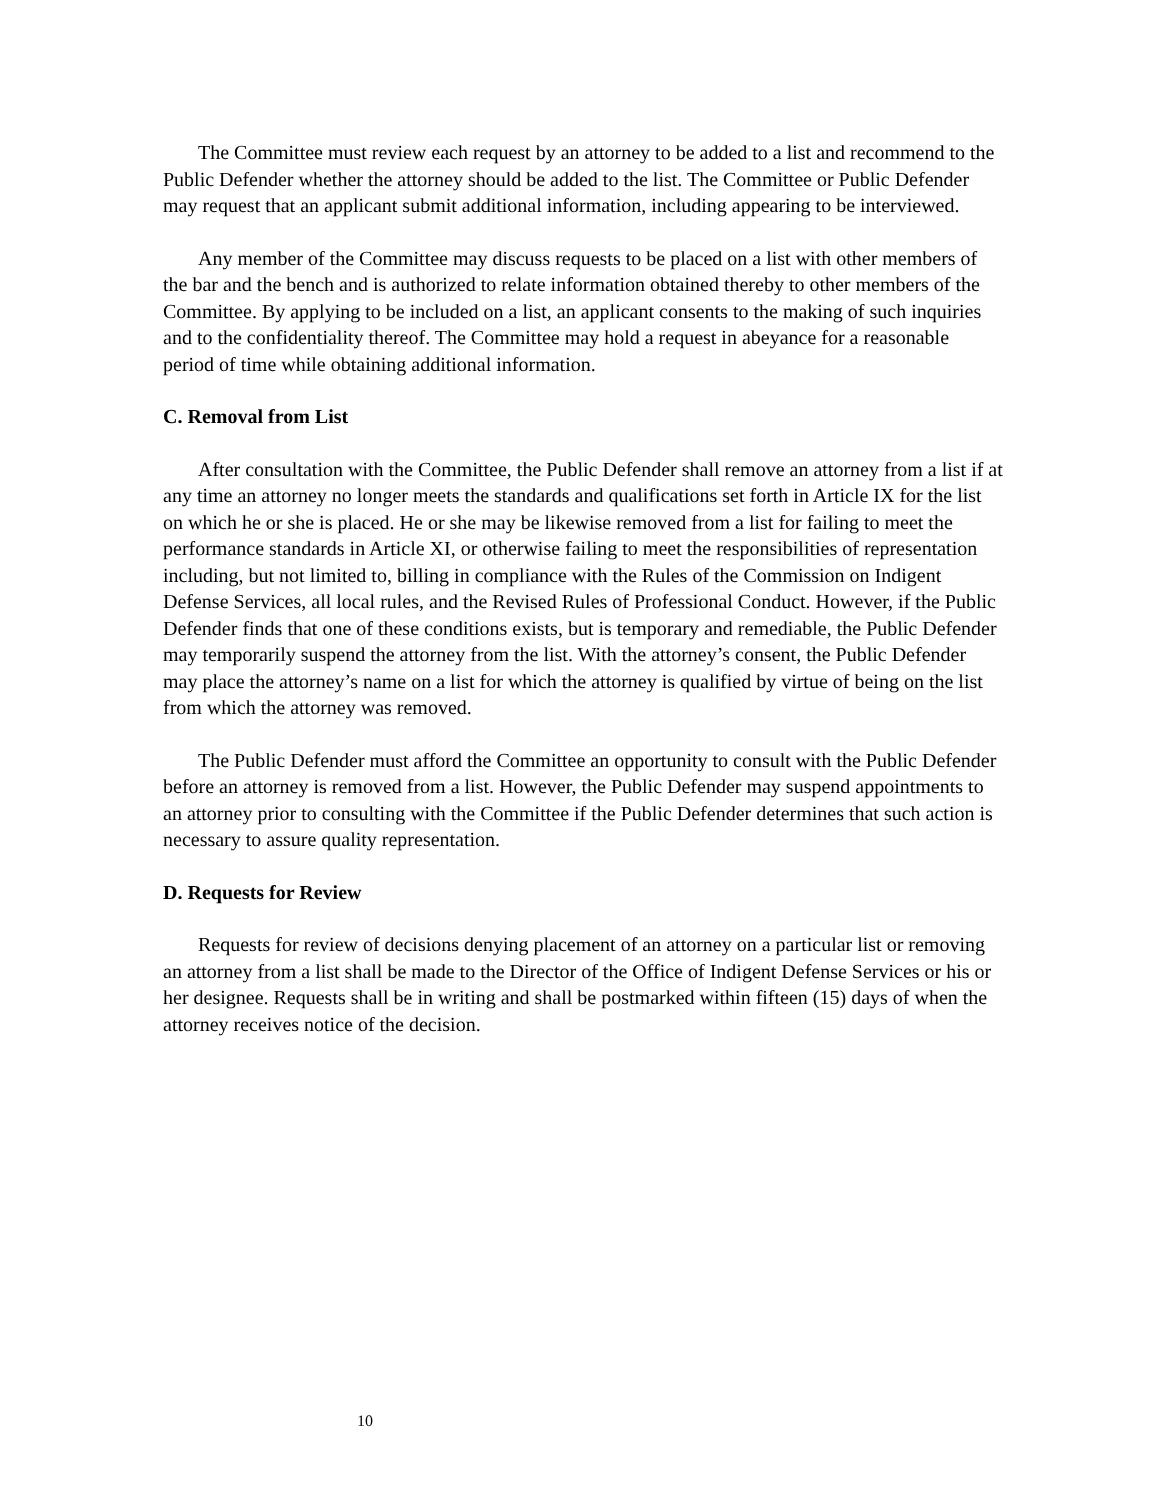The Committee must review each request by an attorney to be added to a list and recommend to the Public Defender whether the attorney should be added to the list. The Committee or Public Defender may request that an applicant submit additional information, including appearing to be interviewed.
Any member of the Committee may discuss requests to be placed on a list with other members of the bar and the bench and is authorized to relate information obtained thereby to other members of the Committee. By applying to be included on a list, an applicant consents to the making of such inquiries and to the confidentiality thereof. The Committee may hold a request in abeyance for a reasonable period of time while obtaining additional information.
C. Removal from List
After consultation with the Committee, the Public Defender shall remove an attorney from a list if at any time an attorney no longer meets the standards and qualifications set forth in Article IX for the list on which he or she is placed. He or she may be likewise removed from a list for failing to meet the performance standards in Article XI, or otherwise failing to meet the responsibilities of representation including, but not limited to, billing in compliance with the Rules of the Commission on Indigent Defense Services, all local rules, and the Revised Rules of Professional Conduct. However, if the Public Defender finds that one of these conditions exists, but is temporary and remediable, the Public Defender may temporarily suspend the attorney from the list. With the attorney’s consent, the Public Defender may place the attorney’s name on a list for which the attorney is qualified by virtue of being on the list from which the attorney was removed.
The Public Defender must afford the Committee an opportunity to consult with the Public Defender before an attorney is removed from a list. However, the Public Defender may suspend appointments to an attorney prior to consulting with the Committee if the Public Defender determines that such action is necessary to assure quality representation.
D. Requests for Review
Requests for review of decisions denying placement of an attorney on a particular list or removing an attorney from a list shall be made to the Director of the Office of Indigent Defense Services or his or her designee. Requests shall be in writing and shall be postmarked within fifteen (15) days of when the attorney receives notice of the decision.
10